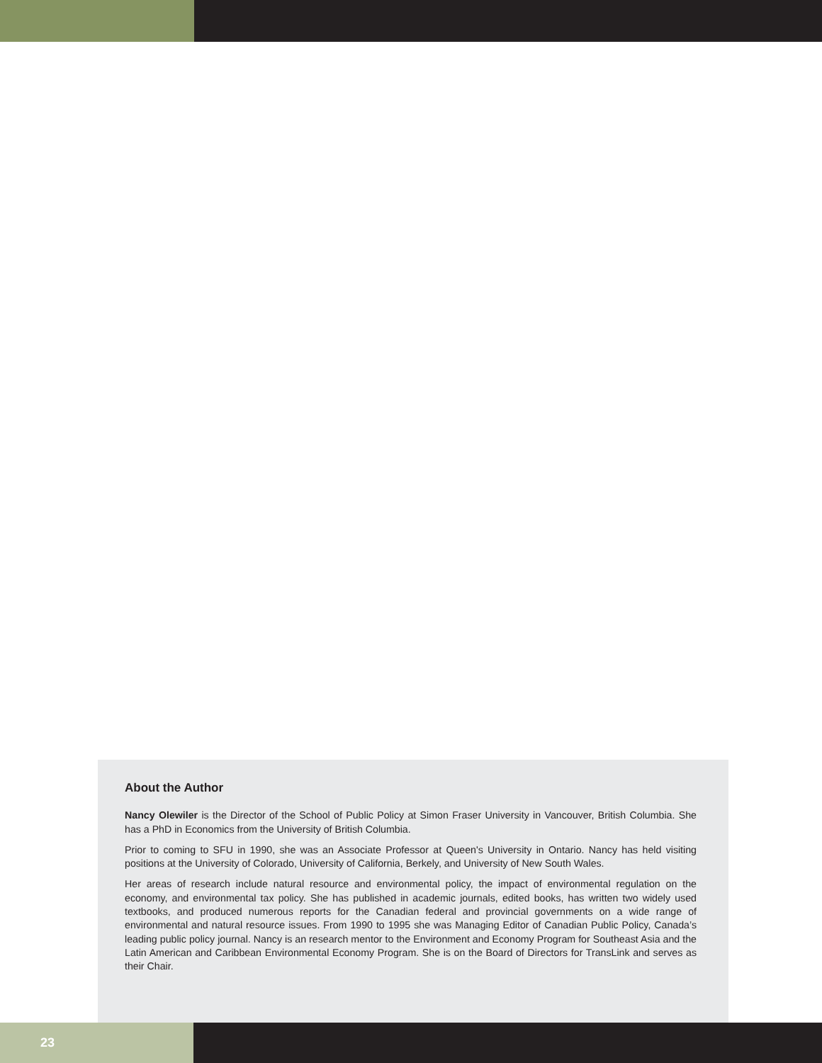About the Author
Nancy Olewiler is the Director of the School of Public Policy at Simon Fraser University in Vancouver, British Columbia. She has a PhD in Economics from the University of British Columbia.
Prior to coming to SFU in 1990, she was an Associate Professor at Queen's University in Ontario. Nancy has held visiting positions at the University of Colorado, University of California, Berkely, and University of New South Wales.
Her areas of research include natural resource and environmental policy, the impact of environmental regulation on the economy, and environmental tax policy. She has published in academic journals, edited books, has written two widely used textbooks, and produced numerous reports for the Canadian federal and provincial governments on a wide range of environmental and natural resource issues. From 1990 to 1995 she was Managing Editor of Canadian Public Policy, Canada’s leading public policy journal. Nancy is an research mentor to the Environment and Economy Program for Southeast Asia and the Latin American and Caribbean Environmental Economy Program. She is on the Board of Directors for TransLink and serves as their Chair.
23